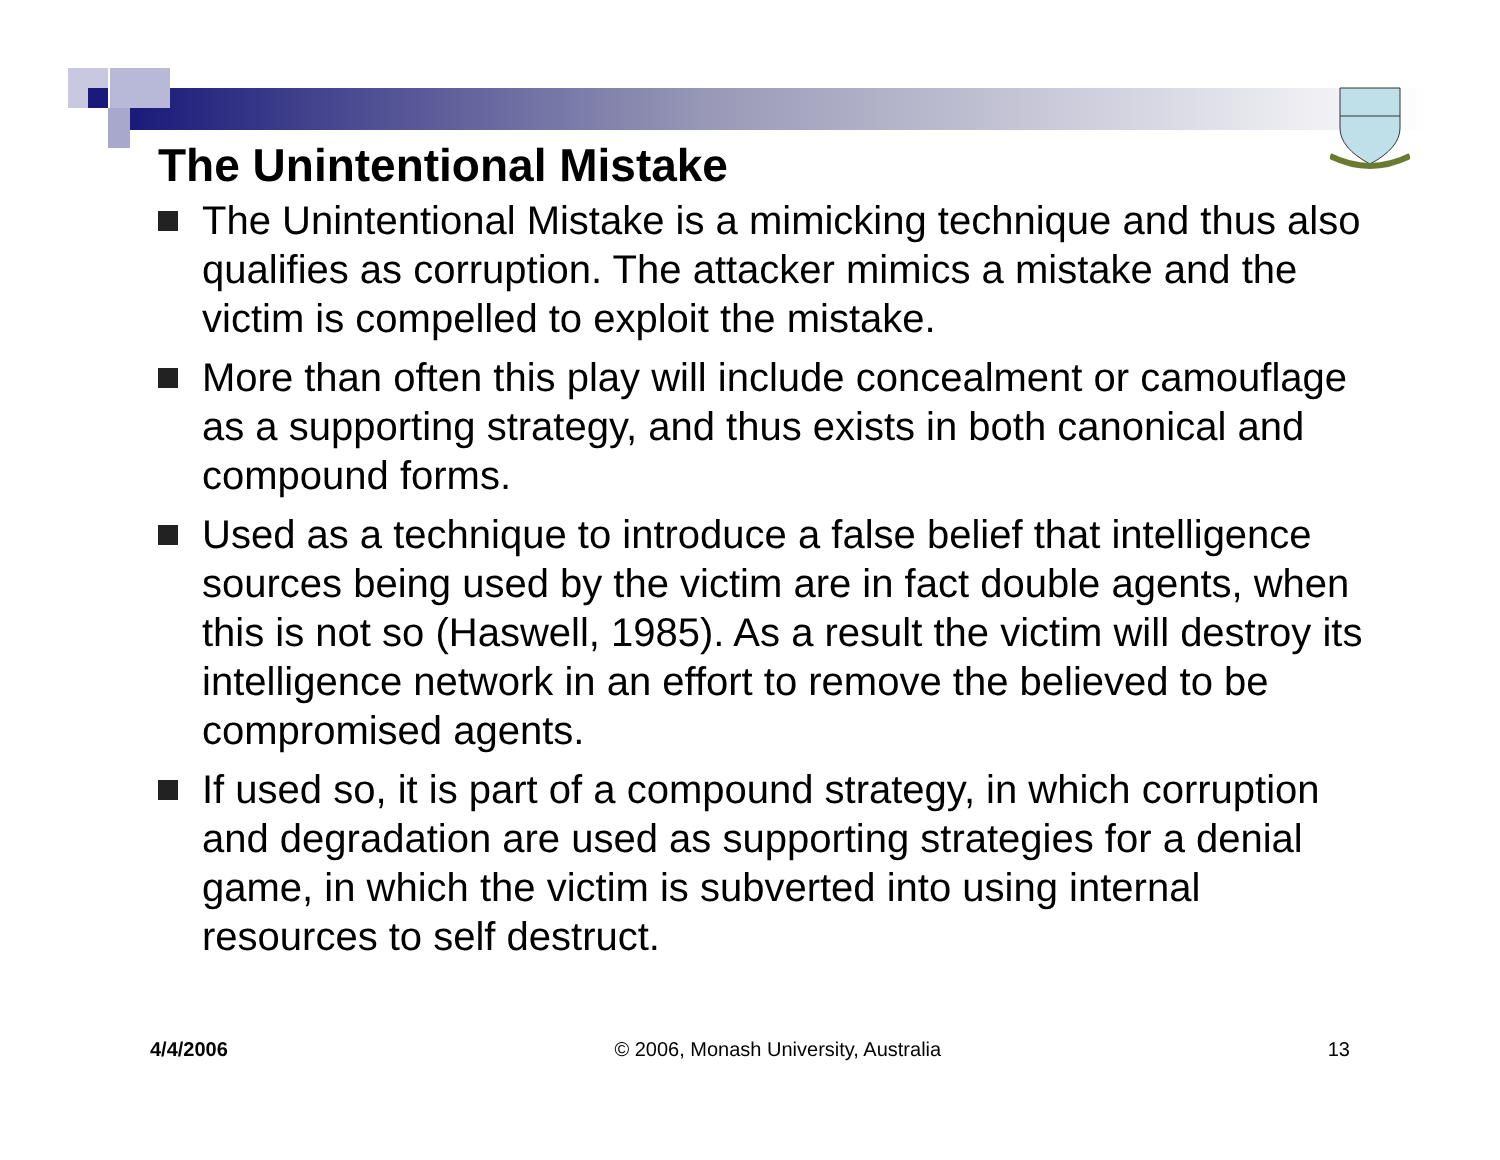The Unintentional Mistake
The Unintentional Mistake is a mimicking technique and thus also qualifies as corruption. The attacker mimics a mistake and the victim is compelled to exploit the mistake.
More than often this play will include concealment or camouflage as a supporting strategy, and thus exists in both canonical and compound forms.
Used as a technique to introduce a false belief that intelligence sources being used by the victim are in fact double agents, when this is not so (Haswell, 1985). As a result the victim will destroy its intelligence network in an effort to remove the believed to be compromised agents.
If used so, it is part of a compound strategy, in which corruption and degradation are used as supporting strategies for a denial game, in which the victim is subverted into using internal resources to self destruct.
4/4/2006 © 2006, Monash University, Australia 13